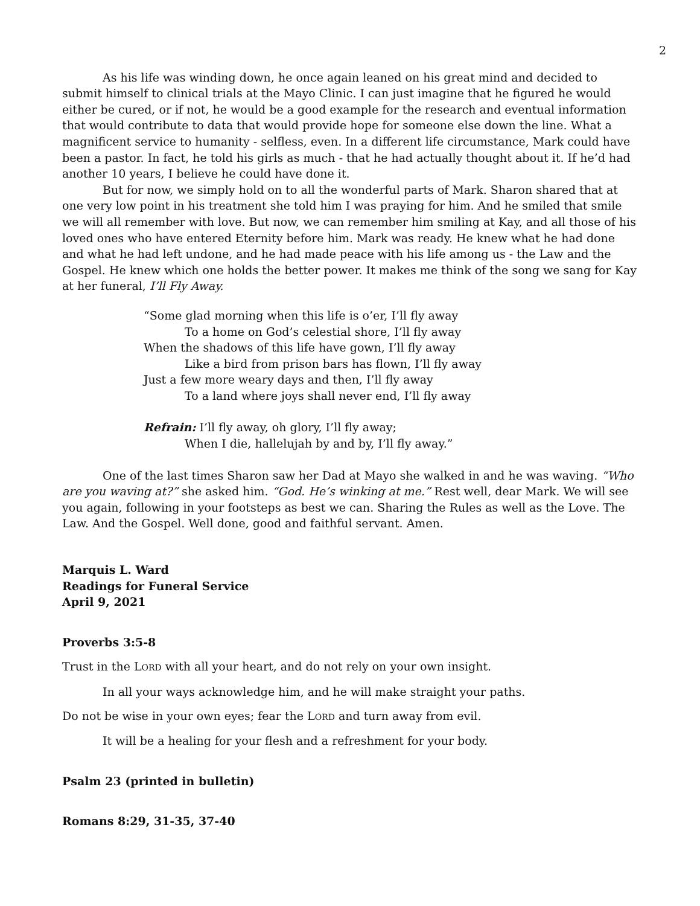2
As his life was winding down, he once again leaned on his great mind and decided to submit himself to clinical trials at the Mayo Clinic. I can just imagine that he figured he would either be cured, or if not, he would be a good example for the research and eventual information that would contribute to data that would provide hope for someone else down the line. What a magnificent service to humanity - selfless, even. In a different life circumstance, Mark could have been a pastor. In fact, he told his girls as much - that he had actually thought about it. If he’d had another 10 years, I believe he could have done it.
But for now, we simply hold on to all the wonderful parts of Mark. Sharon shared that at one very low point in his treatment she told him I was praying for him. And he smiled that smile we will all remember with love. But now, we can remember him smiling at Kay, and all those of his loved ones who have entered Eternity before him. Mark was ready. He knew what he had done and what he had left undone, and he had made peace with his life among us - the Law and the Gospel. He knew which one holds the better power. It makes me think of the song we sang for Kay at her funeral, I’ll Fly Away.
“Some glad morning when this life is o’er, I’ll fly away
To a home on God’s celestial shore, I’ll fly away
When the shadows of this life have gown, I’ll fly away
Like a bird from prison bars has flown, I’ll fly away
Just a few more weary days and then, I’ll fly away
To a land where joys shall never end, I’ll fly away
Refrain: I’ll fly away, oh glory, I’ll fly away;
When I die, hallelujah by and by, I’ll fly away.”
One of the last times Sharon saw her Dad at Mayo she walked in and he was waving. “Who are you waving at?” she asked him. “God. He’s winking at me.” Rest well, dear Mark. We will see you again, following in your footsteps as best we can. Sharing the Rules as well as the Love. The Law. And the Gospel. Well done, good and faithful servant. Amen.
Marquis L. Ward
Readings for Funeral Service
April 9, 2021
Proverbs 3:5-8
Trust in the LORD with all your heart, and do not rely on your own insight.
In all your ways acknowledge him, and he will make straight your paths.
Do not be wise in your own eyes; fear the LORD and turn away from evil.
It will be a healing for your flesh and a refreshment for your body.
Psalm 23 (printed in bulletin)
Romans 8:29, 31-35, 37-40